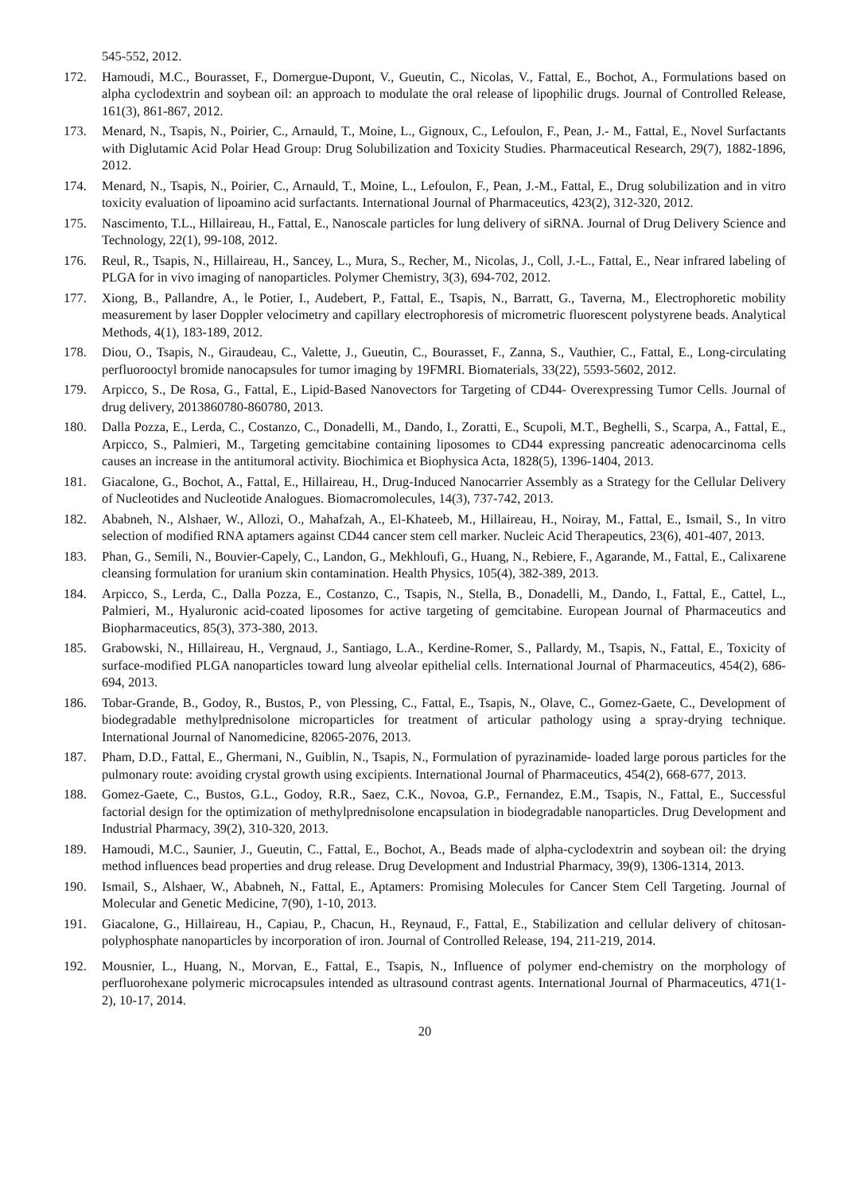545-552, 2012.
172. Hamoudi, M.C., Bourasset, F., Domergue-Dupont, V., Gueutin, C., Nicolas, V., Fattal, E., Bochot, A., Formulations based on alpha cyclodextrin and soybean oil: an approach to modulate the oral release of lipophilic drugs. Journal of Controlled Release, 161(3), 861-867, 2012.
173. Menard, N., Tsapis, N., Poirier, C., Arnauld, T., Moine, L., Gignoux, C., Lefoulon, F., Pean, J.- M., Fattal, E., Novel Surfactants with Diglutamic Acid Polar Head Group: Drug Solubilization and Toxicity Studies. Pharmaceutical Research, 29(7), 1882-1896, 2012.
174. Menard, N., Tsapis, N., Poirier, C., Arnauld, T., Moine, L., Lefoulon, F., Pean, J.-M., Fattal, E., Drug solubilization and in vitro toxicity evaluation of lipoamino acid surfactants. International Journal of Pharmaceutics, 423(2), 312-320, 2012.
175. Nascimento, T.L., Hillaireau, H., Fattal, E., Nanoscale particles for lung delivery of siRNA. Journal of Drug Delivery Science and Technology, 22(1), 99-108, 2012.
176. Reul, R., Tsapis, N., Hillaireau, H., Sancey, L., Mura, S., Recher, M., Nicolas, J., Coll, J.-L., Fattal, E., Near infrared labeling of PLGA for in vivo imaging of nanoparticles. Polymer Chemistry, 3(3), 694-702, 2012.
177. Xiong, B., Pallandre, A., le Potier, I., Audebert, P., Fattal, E., Tsapis, N., Barratt, G., Taverna, M., Electrophoretic mobility measurement by laser Doppler velocimetry and capillary electrophoresis of micrometric fluorescent polystyrene beads. Analytical Methods, 4(1), 183-189, 2012.
178. Diou, O., Tsapis, N., Giraudeau, C., Valette, J., Gueutin, C., Bourasset, F., Zanna, S., Vauthier, C., Fattal, E., Long-circulating perfluorooctyl bromide nanocapsules for tumor imaging by 19FMRI. Biomaterials, 33(22), 5593-5602, 2012.
179. Arpicco, S., De Rosa, G., Fattal, E., Lipid-Based Nanovectors for Targeting of CD44- Overexpressing Tumor Cells. Journal of drug delivery, 2013860780-860780, 2013.
180. Dalla Pozza, E., Lerda, C., Costanzo, C., Donadelli, M., Dando, I., Zoratti, E., Scupoli, M.T., Beghelli, S., Scarpa, A., Fattal, E., Arpicco, S., Palmieri, M., Targeting gemcitabine containing liposomes to CD44 expressing pancreatic adenocarcinoma cells causes an increase in the antitumoral activity. Biochimica et Biophysica Acta, 1828(5), 1396-1404, 2013.
181. Giacalone, G., Bochot, A., Fattal, E., Hillaireau, H., Drug-Induced Nanocarrier Assembly as a Strategy for the Cellular Delivery of Nucleotides and Nucleotide Analogues. Biomacromolecules, 14(3), 737-742, 2013.
182. Ababneh, N., Alshaer, W., Allozi, O., Mahafzah, A., El-Khateeb, M., Hillaireau, H., Noiray, M., Fattal, E., Ismail, S., In vitro selection of modified RNA aptamers against CD44 cancer stem cell marker. Nucleic Acid Therapeutics, 23(6), 401-407, 2013.
183. Phan, G., Semili, N., Bouvier-Capely, C., Landon, G., Mekhloufi, G., Huang, N., Rebiere, F., Agarande, M., Fattal, E., Calixarene cleansing formulation for uranium skin contamination. Health Physics, 105(4), 382-389, 2013.
184. Arpicco, S., Lerda, C., Dalla Pozza, E., Costanzo, C., Tsapis, N., Stella, B., Donadelli, M., Dando, I., Fattal, E., Cattel, L., Palmieri, M., Hyaluronic acid-coated liposomes for active targeting of gemcitabine. European Journal of Pharmaceutics and Biopharmaceutics, 85(3), 373-380, 2013.
185. Grabowski, N., Hillaireau, H., Vergnaud, J., Santiago, L.A., Kerdine-Romer, S., Pallardy, M., Tsapis, N., Fattal, E., Toxicity of surface-modified PLGA nanoparticles toward lung alveolar epithelial cells. International Journal of Pharmaceutics, 454(2), 686-694, 2013.
186. Tobar-Grande, B., Godoy, R., Bustos, P., von Plessing, C., Fattal, E., Tsapis, N., Olave, C., Gomez-Gaete, C., Development of biodegradable methylprednisolone microparticles for treatment of articular pathology using a spray-drying technique. International Journal of Nanomedicine, 82065-2076, 2013.
187. Pham, D.D., Fattal, E., Ghermani, N., Guiblin, N., Tsapis, N., Formulation of pyrazinamide- loaded large porous particles for the pulmonary route: avoiding crystal growth using excipients. International Journal of Pharmaceutics, 454(2), 668-677, 2013.
188. Gomez-Gaete, C., Bustos, G.L., Godoy, R.R., Saez, C.K., Novoa, G.P., Fernandez, E.M., Tsapis, N., Fattal, E., Successful factorial design for the optimization of methylprednisolone encapsulation in biodegradable nanoparticles. Drug Development and Industrial Pharmacy, 39(2), 310-320, 2013.
189. Hamoudi, M.C., Saunier, J., Gueutin, C., Fattal, E., Bochot, A., Beads made of alpha-cyclodextrin and soybean oil: the drying method influences bead properties and drug release. Drug Development and Industrial Pharmacy, 39(9), 1306-1314, 2013.
190. Ismail, S., Alshaer, W., Ababneh, N., Fattal, E., Aptamers: Promising Molecules for Cancer Stem Cell Targeting. Journal of Molecular and Genetic Medicine, 7(90), 1-10, 2013.
191. Giacalone, G., Hillaireau, H., Capiau, P., Chacun, H., Reynaud, F., Fattal, E., Stabilization and cellular delivery of chitosan-polyphosphate nanoparticles by incorporation of iron. Journal of Controlled Release, 194, 211-219, 2014.
192. Mousnier, L., Huang, N., Morvan, E., Fattal, E., Tsapis, N., Influence of polymer end-chemistry on the morphology of perfluorohexane polymeric microcapsules intended as ultrasound contrast agents. International Journal of Pharmaceutics, 471(1-2), 10-17, 2014.
20